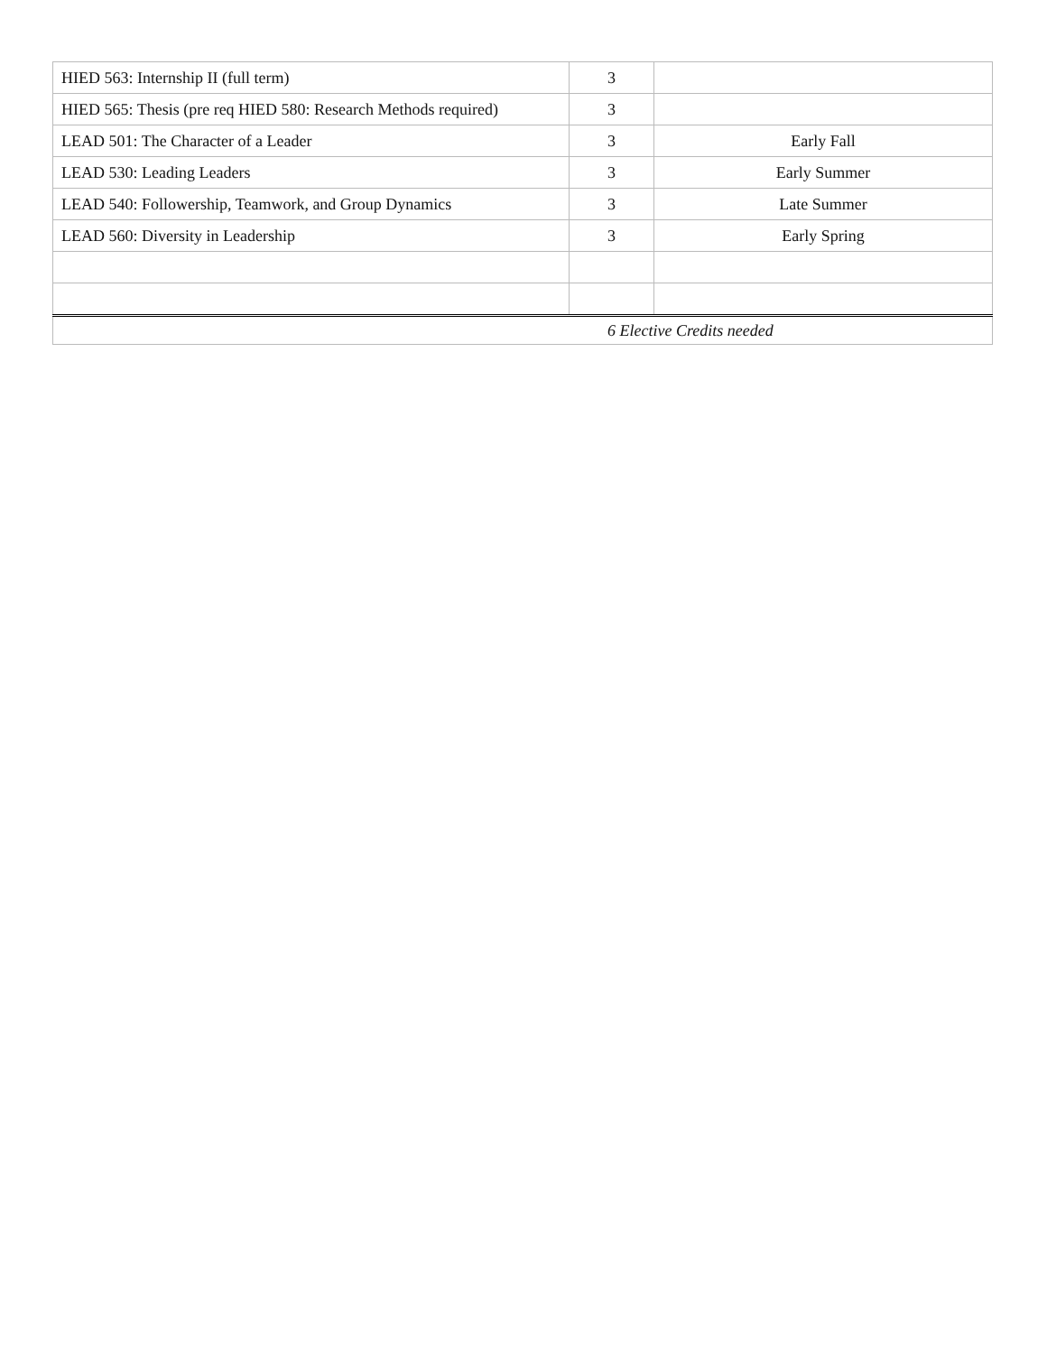| HIED 563: Internship II (full term) | 3 | |
| HIED 565: Thesis (pre req HIED 580: Research Methods required) | 3 | |
| LEAD 501: The Character of a Leader | 3 | Early Fall |
| LEAD 530: Leading Leaders | 3 | Early Summer |
| LEAD 540: Followership, Teamwork, and Group Dynamics | 3 | Late Summer |
| LEAD 560: Diversity in Leadership | 3 | Early Spring |
| 6 Elective Credits needed | | |